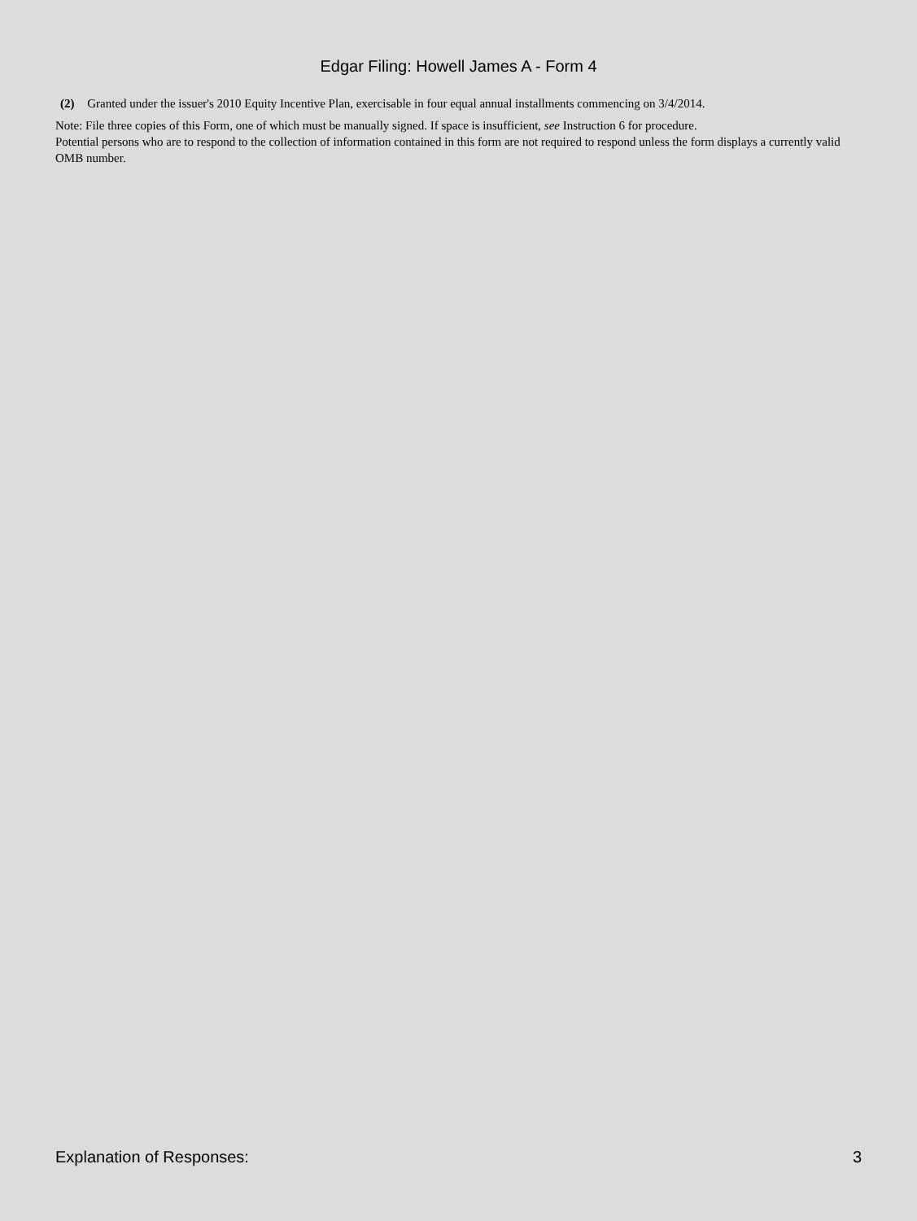Edgar Filing: Howell James A - Form 4
(2) Granted under the issuer's 2010 Equity Incentive Plan, exercisable in four equal annual installments commencing on 3/4/2014.
Note: File three copies of this Form, one of which must be manually signed. If space is insufficient, see Instruction 6 for procedure.
Potential persons who are to respond to the collection of information contained in this form are not required to respond unless the form displays a currently valid OMB number.
Explanation of Responses: 3